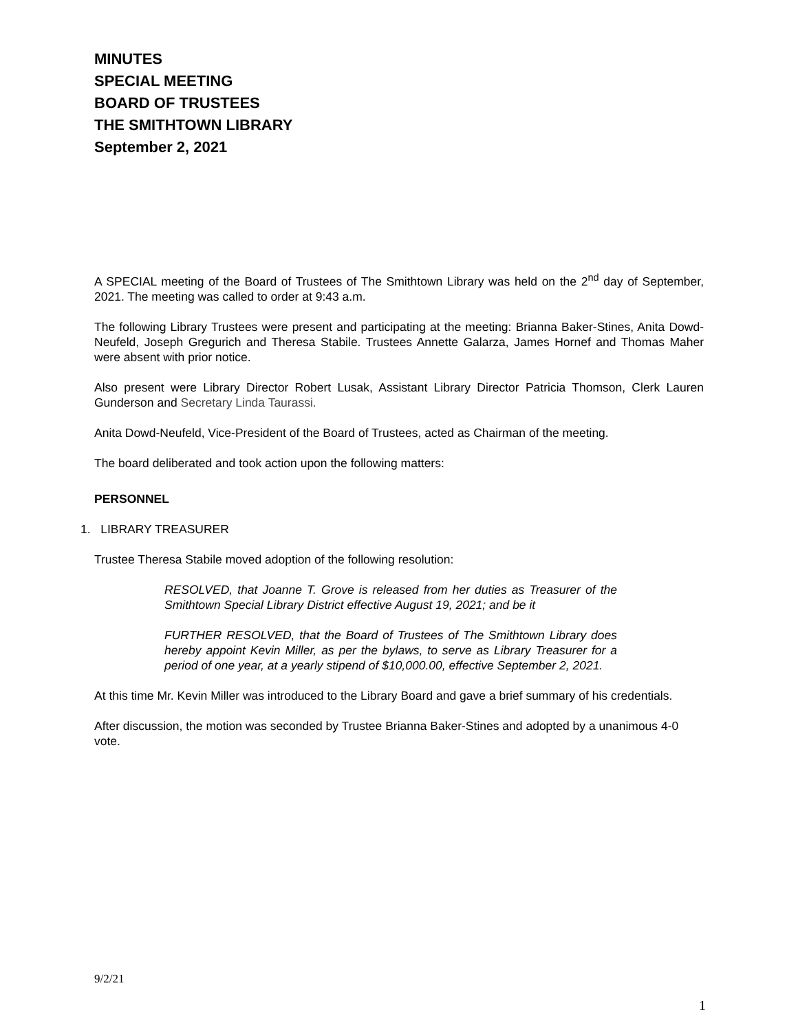MINUTES
SPECIAL MEETING
BOARD OF TRUSTEES
THE SMITHTOWN LIBRARY
September 2, 2021
A SPECIAL meeting of the Board of Trustees of The Smithtown Library was held on the 2<sup>nd</sup> day of September, 2021. The meeting was called to order at 9:43 a.m.
The following Library Trustees were present and participating at the meeting: Brianna Baker-Stines, Anita Dowd-Neufeld, Joseph Gregurich and Theresa Stabile. Trustees Annette Galarza, James Hornef and Thomas Maher were absent with prior notice.
Also present were Library Director Robert Lusak, Assistant Library Director Patricia Thomson, Clerk Lauren Gunderson and Secretary Linda Taurassi.
Anita Dowd-Neufeld, Vice-President of the Board of Trustees, acted as Chairman of the meeting.
The board deliberated and took action upon the following matters:
PERSONNEL
1. LIBRARY TREASURER
Trustee Theresa Stabile moved adoption of the following resolution:
RESOLVED, that Joanne T. Grove is released from her duties as Treasurer of the Smithtown Special Library District effective August 19, 2021; and be it
FURTHER RESOLVED, that the Board of Trustees of The Smithtown Library does hereby appoint Kevin Miller, as per the bylaws, to serve as Library Treasurer for a period of one year, at a yearly stipend of $10,000.00, effective September 2, 2021.
At this time Mr. Kevin Miller was introduced to the Library Board and gave a brief summary of his credentials.
After discussion, the motion was seconded by Trustee Brianna Baker-Stines and adopted by a unanimous 4-0 vote.
9/2/21
1